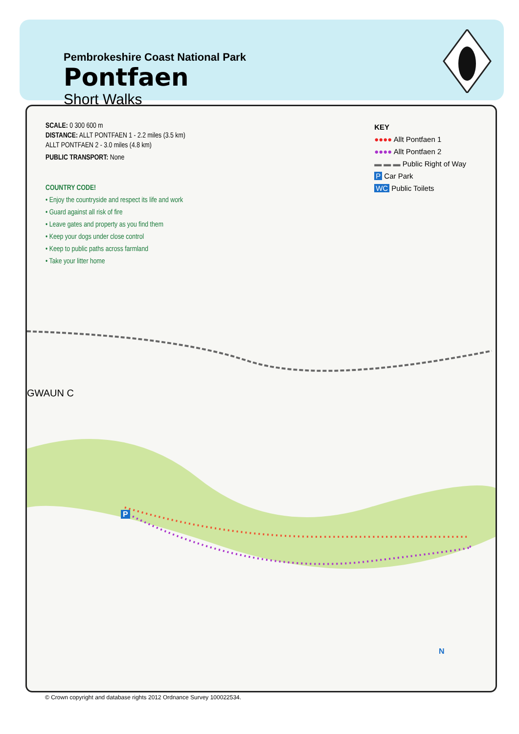Pembrokeshire Coast National Park
Pontfaen
Short Walks
SCALE: 0 300 600 m
DISTANCE: ALLT PONTFAEN 1 - 2.2 miles (3.5 km)
ALLT PONTFAEN 2 - 3.0 miles (4.8 km)
PUBLIC TRANSPORT: None
COUNTRY CODE!
• Enjoy the countryside and respect its life and work
• Guard against all risk of fire
• Leave gates and property as you find them
• Keep your dogs under close control
• Keep to public paths across farmland
• Take your litter home
KEY
●●●● Allt Pontfaen 1
●●●● Allt Pontfaen 2
▬ ▬ ▬ Public Right of Way
P Car Park
WC Public Toilets
GWAUN C
P
N
© Crown copyright and database rights 2012 Ordnance Survey 100022534.